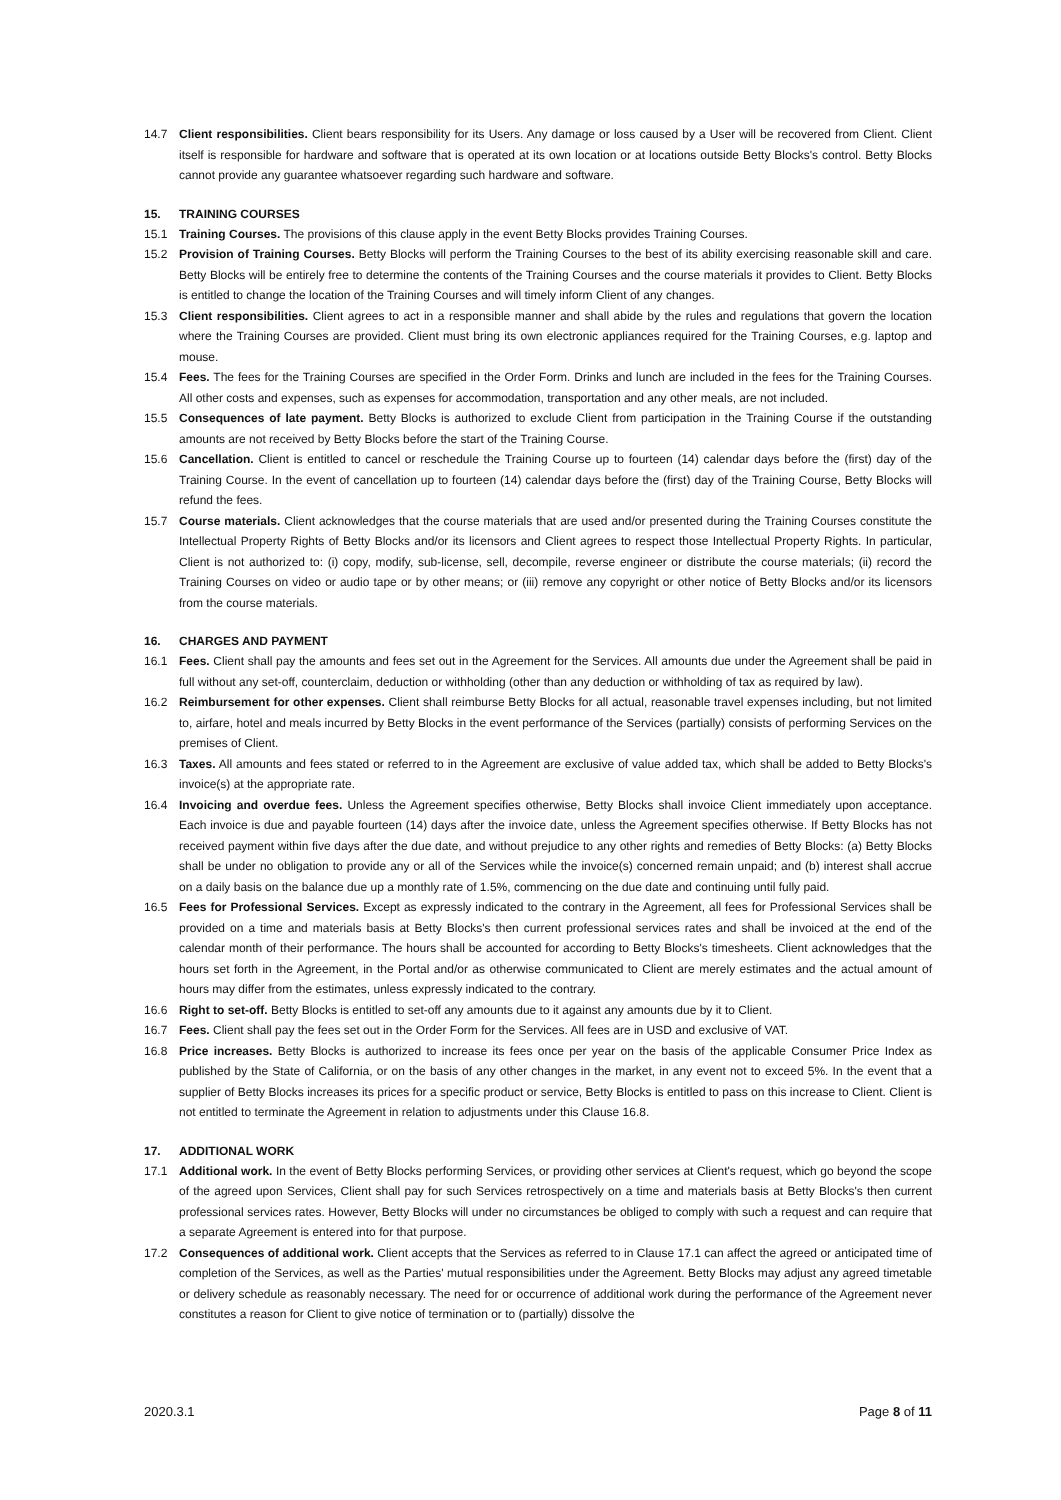14.7 Client responsibilities. Client bears responsibility for its Users. Any damage or loss caused by a User will be recovered from Client. Client itself is responsible for hardware and software that is operated at its own location or at locations outside Betty Blocks's control. Betty Blocks cannot provide any guarantee whatsoever regarding such hardware and software.
15. TRAINING COURSES
15.1 Training Courses. The provisions of this clause apply in the event Betty Blocks provides Training Courses.
15.2 Provision of Training Courses. Betty Blocks will perform the Training Courses to the best of its ability exercising reasonable skill and care. Betty Blocks will be entirely free to determine the contents of the Training Courses and the course materials it provides to Client. Betty Blocks is entitled to change the location of the Training Courses and will timely inform Client of any changes.
15.3 Client responsibilities. Client agrees to act in a responsible manner and shall abide by the rules and regulations that govern the location where the Training Courses are provided. Client must bring its own electronic appliances required for the Training Courses, e.g. laptop and mouse.
15.4 Fees. The fees for the Training Courses are specified in the Order Form. Drinks and lunch are included in the fees for the Training Courses. All other costs and expenses, such as expenses for accommodation, transportation and any other meals, are not included.
15.5 Consequences of late payment. Betty Blocks is authorized to exclude Client from participation in the Training Course if the outstanding amounts are not received by Betty Blocks before the start of the Training Course.
15.6 Cancellation. Client is entitled to cancel or reschedule the Training Course up to fourteen (14) calendar days before the (first) day of the Training Course. In the event of cancellation up to fourteen (14) calendar days before the (first) day of the Training Course, Betty Blocks will refund the fees.
15.7 Course materials. Client acknowledges that the course materials that are used and/or presented during the Training Courses constitute the Intellectual Property Rights of Betty Blocks and/or its licensors and Client agrees to respect those Intellectual Property Rights. In particular, Client is not authorized to: (i) copy, modify, sub-license, sell, decompile, reverse engineer or distribute the course materials; (ii) record the Training Courses on video or audio tape or by other means; or (iii) remove any copyright or other notice of Betty Blocks and/or its licensors from the course materials.
16. CHARGES AND PAYMENT
16.1 Fees. Client shall pay the amounts and fees set out in the Agreement for the Services. All amounts due under the Agreement shall be paid in full without any set-off, counterclaim, deduction or withholding (other than any deduction or withholding of tax as required by law).
16.2 Reimbursement for other expenses. Client shall reimburse Betty Blocks for all actual, reasonable travel expenses including, but not limited to, airfare, hotel and meals incurred by Betty Blocks in the event performance of the Services (partially) consists of performing Services on the premises of Client.
16.3 Taxes. All amounts and fees stated or referred to in the Agreement are exclusive of value added tax, which shall be added to Betty Blocks's invoice(s) at the appropriate rate.
16.4 Invoicing and overdue fees. Unless the Agreement specifies otherwise, Betty Blocks shall invoice Client immediately upon acceptance. Each invoice is due and payable fourteen (14) days after the invoice date, unless the Agreement specifies otherwise. If Betty Blocks has not received payment within five days after the due date, and without prejudice to any other rights and remedies of Betty Blocks: (a) Betty Blocks shall be under no obligation to provide any or all of the Services while the invoice(s) concerned remain unpaid; and (b) interest shall accrue on a daily basis on the balance due up a monthly rate of 1.5%, commencing on the due date and continuing until fully paid.
16.5 Fees for Professional Services. Except as expressly indicated to the contrary in the Agreement, all fees for Professional Services shall be provided on a time and materials basis at Betty Blocks's then current professional services rates and shall be invoiced at the end of the calendar month of their performance. The hours shall be accounted for according to Betty Blocks's timesheets. Client acknowledges that the hours set forth in the Agreement, in the Portal and/or as otherwise communicated to Client are merely estimates and the actual amount of hours may differ from the estimates, unless expressly indicated to the contrary.
16.6 Right to set-off. Betty Blocks is entitled to set-off any amounts due to it against any amounts due by it to Client.
16.7 Fees. Client shall pay the fees set out in the Order Form for the Services. All fees are in USD and exclusive of VAT.
16.8 Price increases. Betty Blocks is authorized to increase its fees once per year on the basis of the applicable Consumer Price Index as published by the State of California, or on the basis of any other changes in the market, in any event not to exceed 5%. In the event that a supplier of Betty Blocks increases its prices for a specific product or service, Betty Blocks is entitled to pass on this increase to Client. Client is not entitled to terminate the Agreement in relation to adjustments under this Clause 16.8.
17. ADDITIONAL WORK
17.1 Additional work. In the event of Betty Blocks performing Services, or providing other services at Client's request, which go beyond the scope of the agreed upon Services, Client shall pay for such Services retrospectively on a time and materials basis at Betty Blocks's then current professional services rates. However, Betty Blocks will under no circumstances be obliged to comply with such a request and can require that a separate Agreement is entered into for that purpose.
17.2 Consequences of additional work. Client accepts that the Services as referred to in Clause 17.1 can affect the agreed or anticipated time of completion of the Services, as well as the Parties' mutual responsibilities under the Agreement. Betty Blocks may adjust any agreed timetable or delivery schedule as reasonably necessary. The need for or occurrence of additional work during the performance of the Agreement never constitutes a reason for Client to give notice of termination or to (partially) dissolve the
2020.3.1 Page 8 of 11